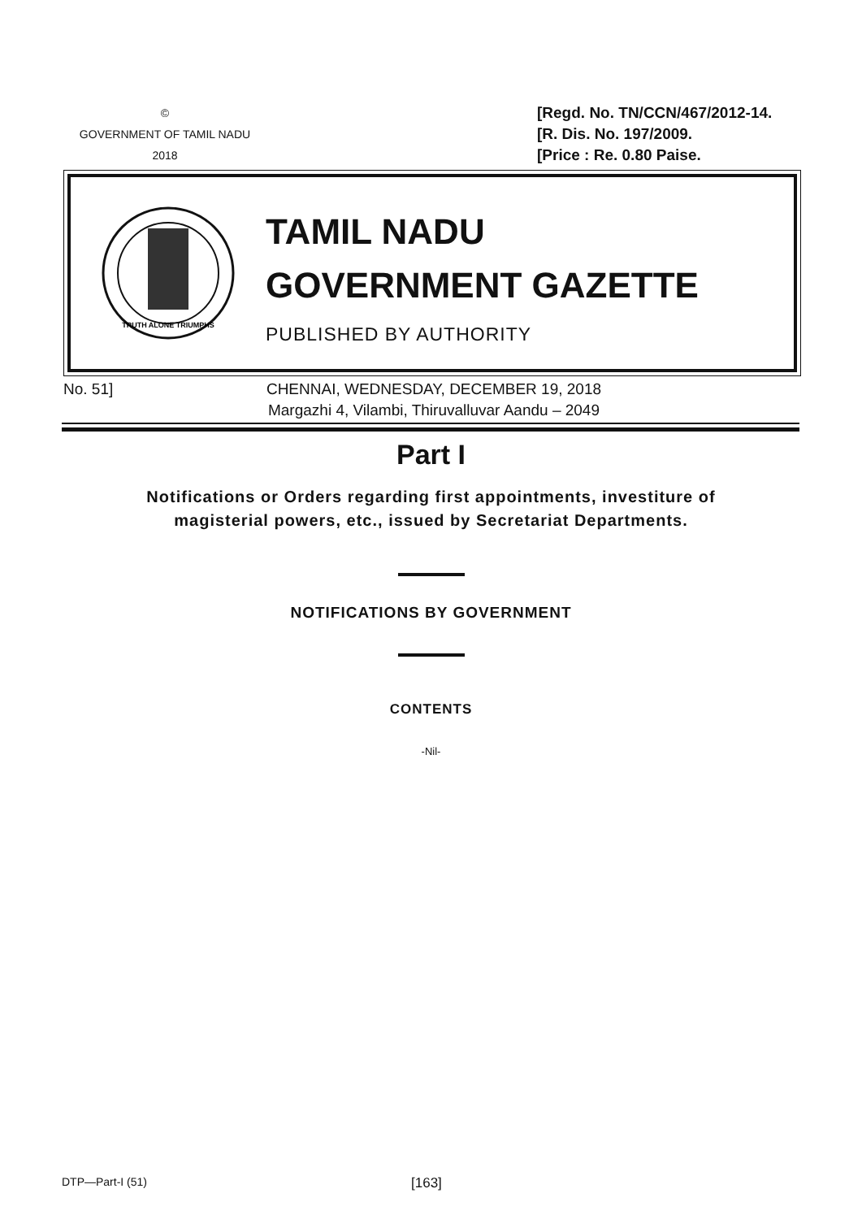©
GOVERNMENT OF TAMIL NADU
2018
[Regd. No. TN/CCN/467/2012-14.
[R. Dis. No. 197/2009.
[Price : Re. 0.80 Paise.
TRUTH ALONE TRIUMPHS
TAMIL NADU
GOVERNMENT GAZETTE
PUBLISHED BY AUTHORITY
No. 51]
CHENNAI, WEDNESDAY, DECEMBER 19, 2018
Margazhi 4, Vilambi, Thiruvalluvar Aandu – 2049
Part I
Notifications or Orders regarding first appointments, investiture of
magisterial powers, etc., issued by Secretariat Departments.
NOTIFICATIONS BY GOVERNMENT
CONTENTS
-Nil-
DTP—Part-I (51) [163]